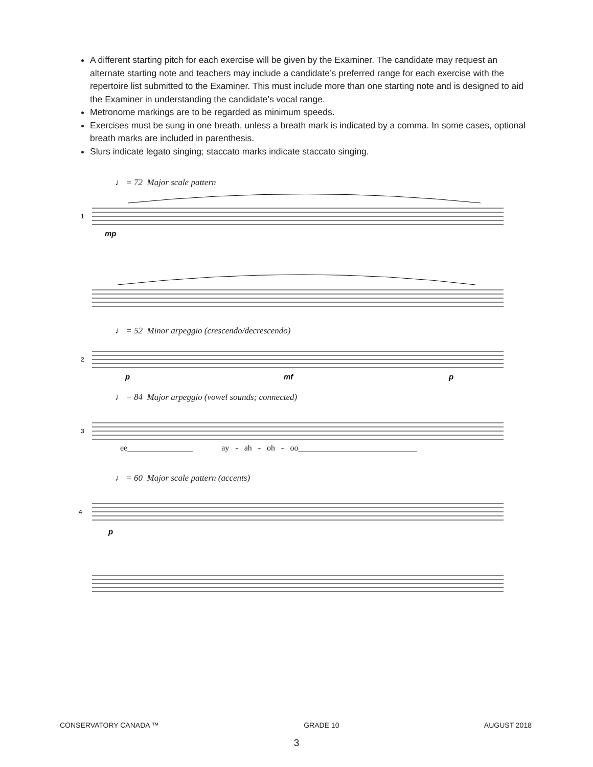A different starting pitch for each exercise will be given by the Examiner. The candidate may request an alternate starting note and teachers may include a candidate’s preferred range for each exercise with the repertoire list submitted to the Examiner. This must include more than one starting note and is designed to aid the Examiner in understanding the candidate’s vocal range.
Metronome markings are to be regarded as minimum speeds.
Exercises must be sung in one breath, unless a breath mark is indicated by a comma. In some cases, optional breath marks are included in parenthesis.
Slurs indicate legato singing; staccato marks indicate staccato singing.
♩ = 72 Major scale pattern
1
mp
♩ = 52 Minor arpeggio (crescendo/decrescendo)
2
p
mf
p
♩ = 84 Major arpeggio (vowel sounds; connected)
3
ee________________ ay - ah - oh - oo_____________________________
♩ = 60 Major scale pattern (accents)
4
p
CONSERVATORY CANADA ™ GRADE 10 AUGUST 2018
3